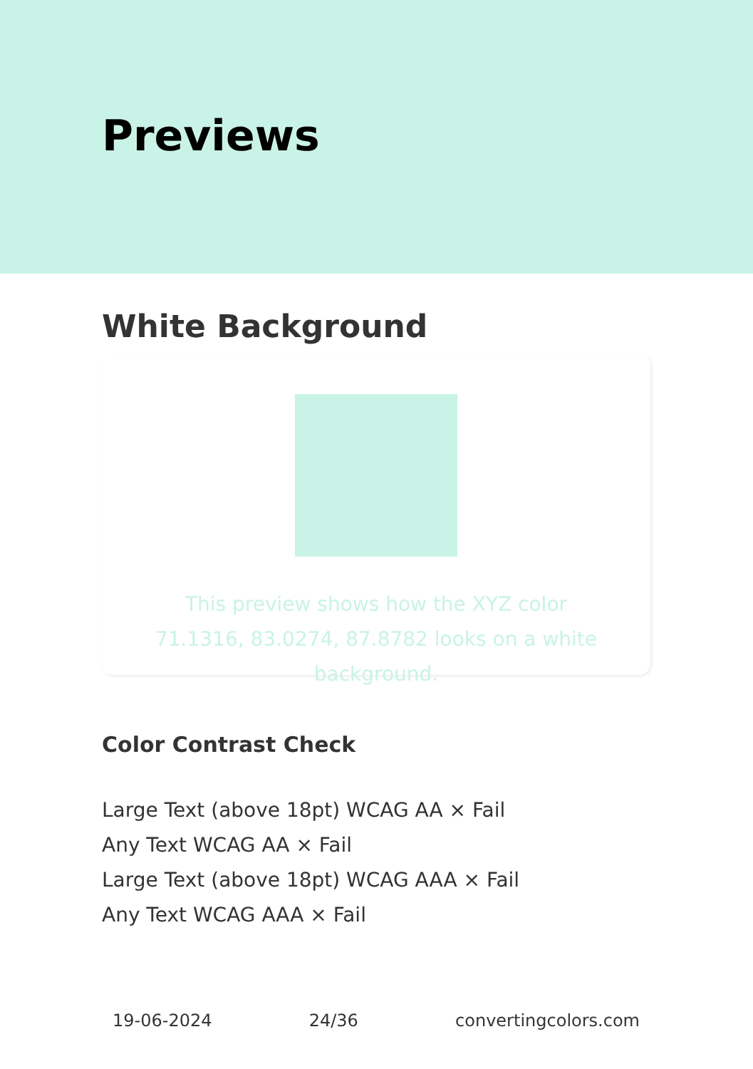Previews
White Background
This preview shows how the XYZ color 71.1316, 83.0274, 87.8782 looks on a white background.
Color Contrast Check
Large Text (above 18pt) WCAG AA × Fail
Any Text WCAG AA × Fail
Large Text (above 18pt) WCAG AAA × Fail
Any Text WCAG AAA × Fail
19-06-2024 24/36 convertingcolors.com